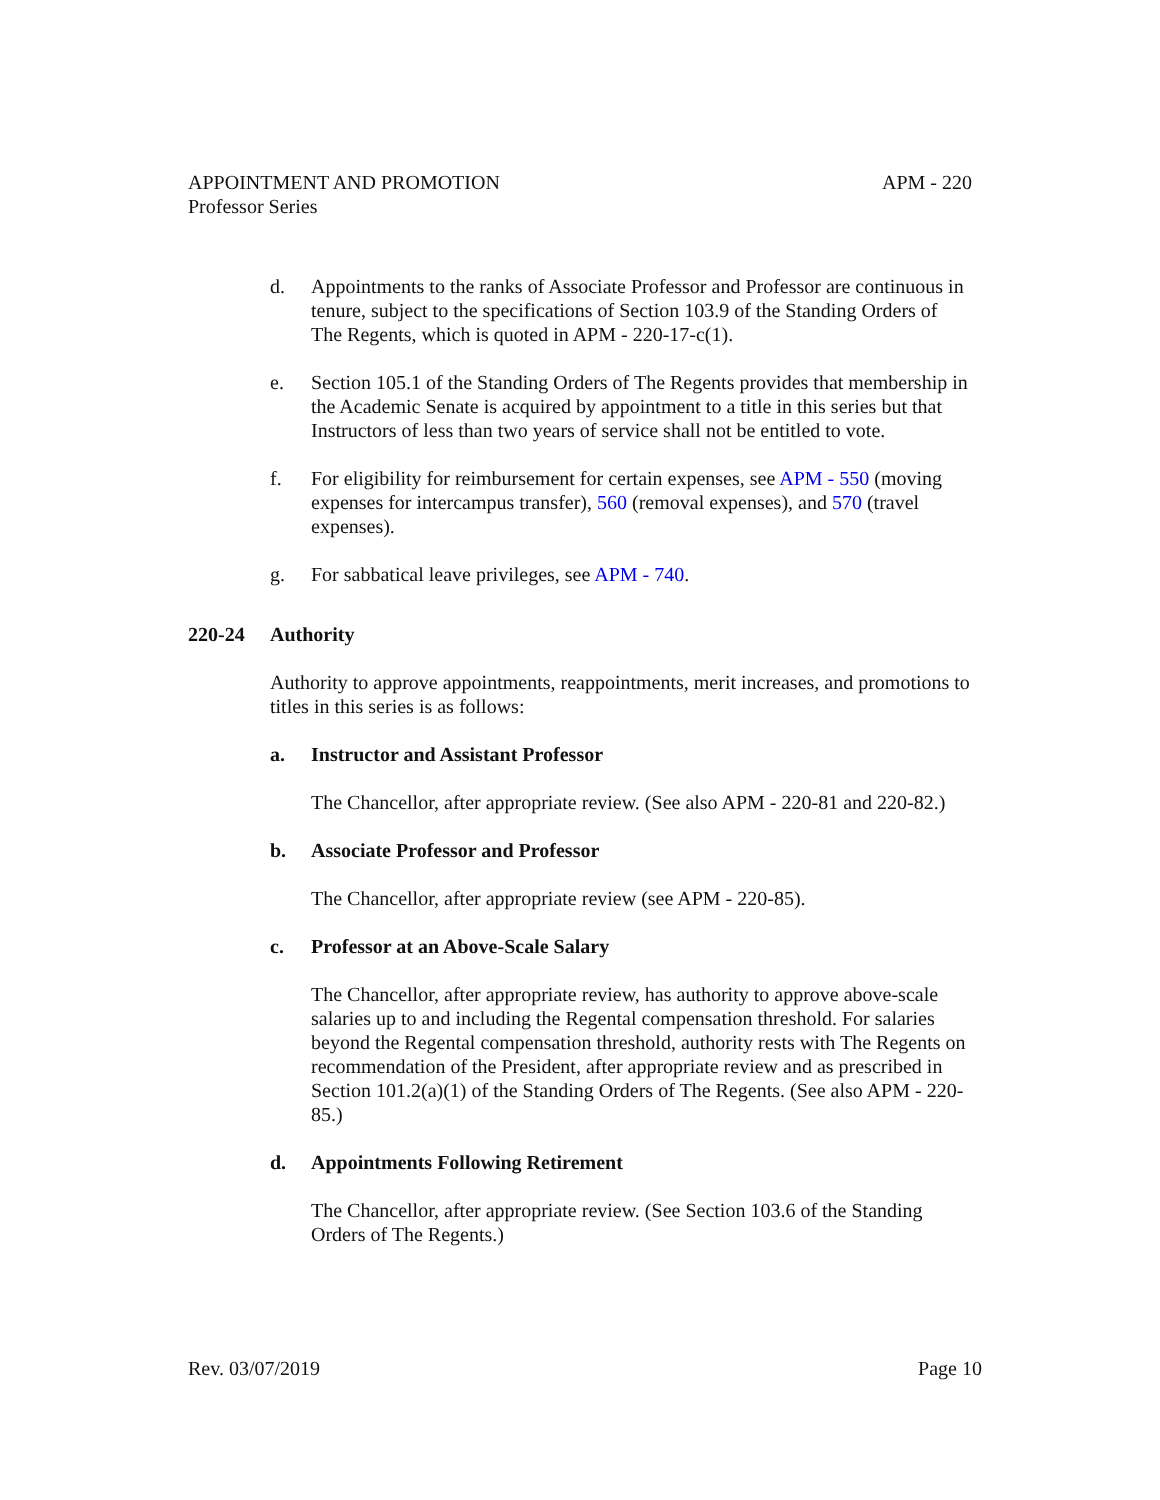APPOINTMENT AND PROMOTION APM - 220
Professor Series
d. Appointments to the ranks of Associate Professor and Professor are continuous in tenure, subject to the specifications of Section 103.9 of the Standing Orders of The Regents, which is quoted in APM - 220-17-c(1).
e. Section 105.1 of the Standing Orders of The Regents provides that membership in the Academic Senate is acquired by appointment to a title in this series but that Instructors of less than two years of service shall not be entitled to vote.
f. For eligibility for reimbursement for certain expenses, see APM - 550 (moving expenses for intercampus transfer), 560 (removal expenses), and 570 (travel expenses).
g. For sabbatical leave privileges, see APM - 740.
220-24 Authority
Authority to approve appointments, reappointments, merit increases, and promotions to titles in this series is as follows:
a. Instructor and Assistant Professor
The Chancellor, after appropriate review. (See also APM - 220-81 and 220-82.)
b. Associate Professor and Professor
The Chancellor, after appropriate review (see APM - 220-85).
c. Professor at an Above-Scale Salary
The Chancellor, after appropriate review, has authority to approve above-scale salaries up to and including the Regental compensation threshold. For salaries beyond the Regental compensation threshold, authority rests with The Regents on recommendation of the President, after appropriate review and as prescribed in Section 101.2(a)(1) of the Standing Orders of The Regents. (See also APM - 220-85.)
d. Appointments Following Retirement
The Chancellor, after appropriate review. (See Section 103.6 of the Standing Orders of The Regents.)
Rev. 03/07/2019 Page 10